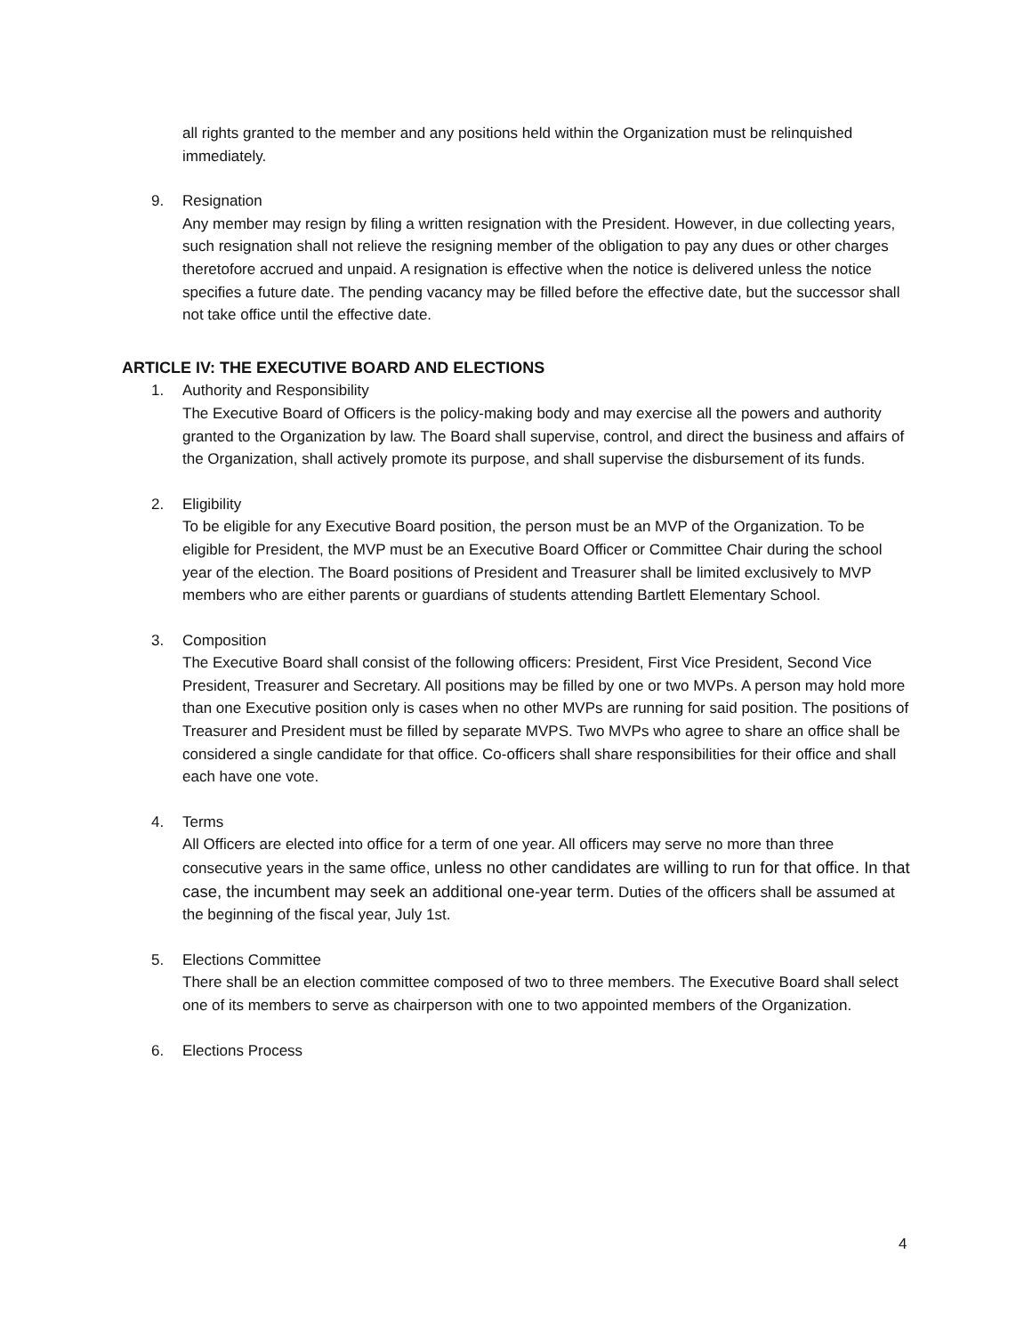all rights granted to the member and any positions held within the Organization must be relinquished immediately.
9. Resignation
Any member may resign by filing a written resignation with the President. However, in due collecting years, such resignation shall not relieve the resigning member of the obligation to pay any dues or other charges theretofore accrued and unpaid. A resignation is effective when the notice is delivered unless the notice specifies a future date. The pending vacancy may be filled before the effective date, but the successor shall not take office until the effective date.
ARTICLE IV: THE EXECUTIVE BOARD AND ELECTIONS
1. Authority and Responsibility
The Executive Board of Officers is the policy-making body and may exercise all the powers and authority granted to the Organization by law. The Board shall supervise, control, and direct the business and affairs of the Organization, shall actively promote its purpose, and shall supervise the disbursement of its funds.
2. Eligibility
To be eligible for any Executive Board position, the person must be an MVP of the Organization. To be eligible for President, the MVP must be an Executive Board Officer or Committee Chair during the school year of the election. The Board positions of President and Treasurer shall be limited exclusively to MVP members who are either parents or guardians of students attending Bartlett Elementary School.
3. Composition
The Executive Board shall consist of the following officers: President, First Vice President, Second Vice President, Treasurer and Secretary. All positions may be filled by one or two MVPs. A person may hold more than one Executive position only is cases when no other MVPs are running for said position. The positions of Treasurer and President must be filled by separate MVPS. Two MVPs who agree to share an office shall be considered a single candidate for that office. Co-officers shall share responsibilities for their office and shall each have one vote.
4. Terms
All Officers are elected into office for a term of one year. All officers may serve no more than three consecutive years in the same office, unless no other candidates are willing to run for that office. In that case, the incumbent may seek an additional one-year term. Duties of the officers shall be assumed at the beginning of the fiscal year, July 1st.
5. Elections Committee
There shall be an election committee composed of two to three members. The Executive Board shall select one of its members to serve as chairperson with one to two appointed members of the Organization.
6. Elections Process
4